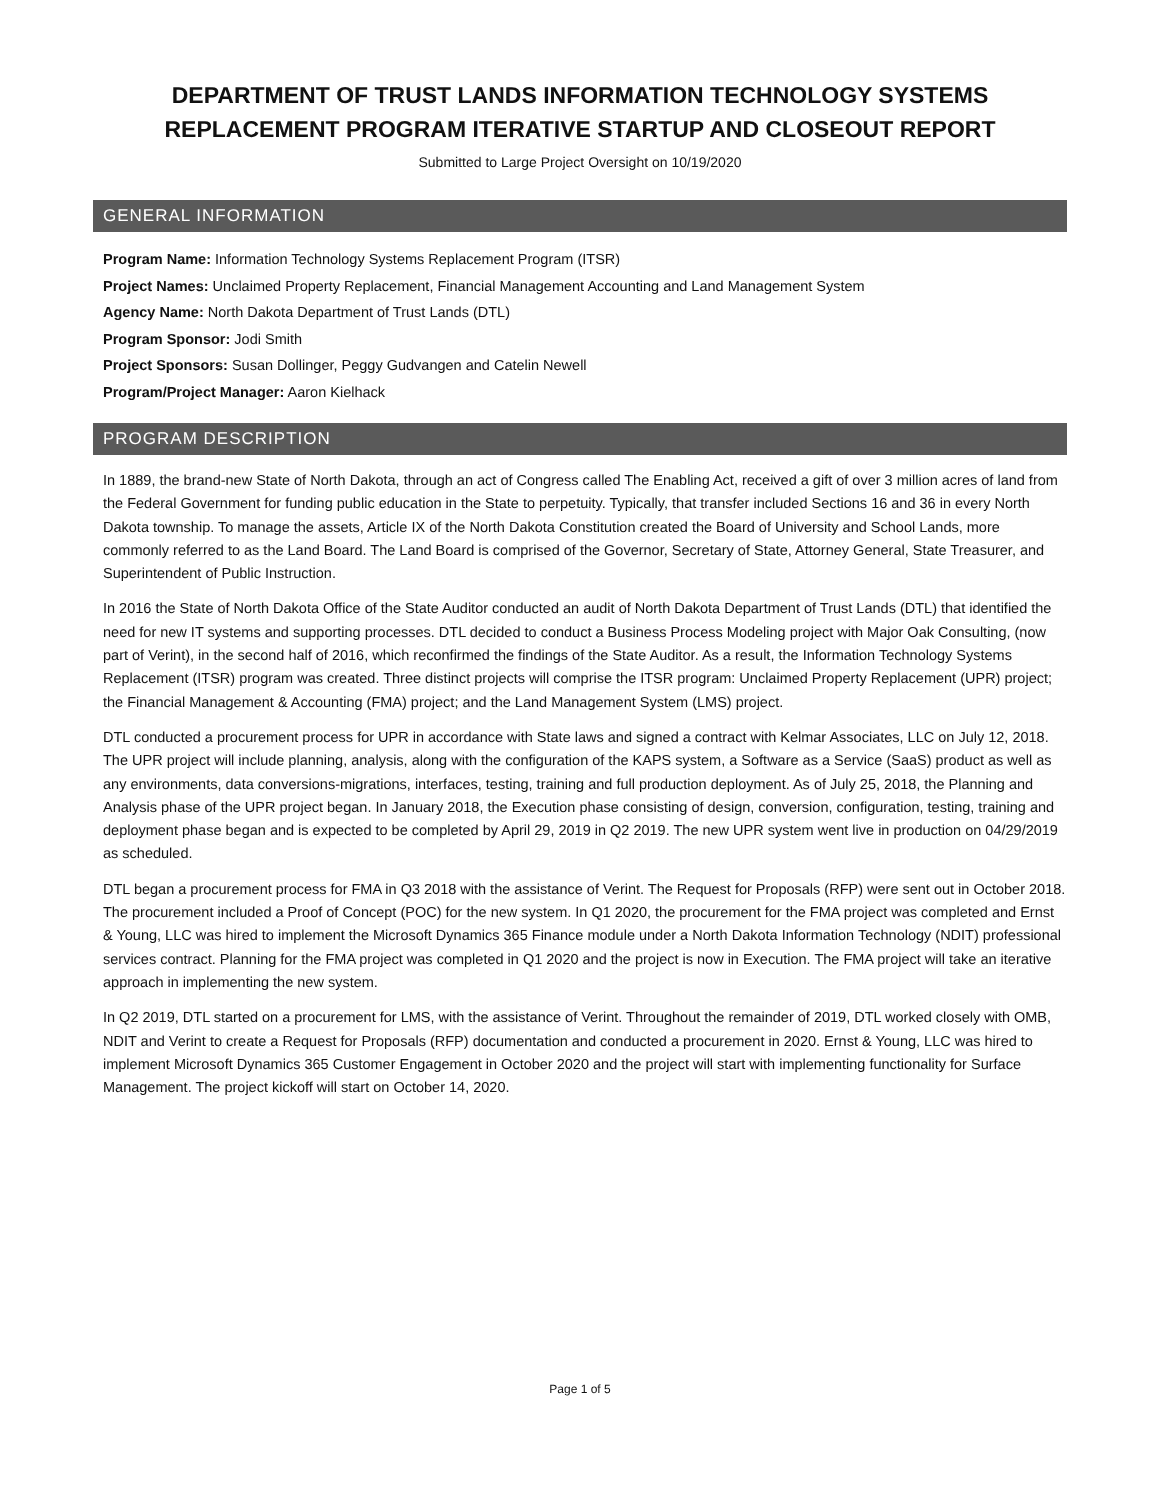DEPARTMENT OF TRUST LANDS INFORMATION TECHNOLOGY SYSTEMS
REPLACEMENT PROGRAM ITERATIVE STARTUP AND CLOSEOUT REPORT
Submitted to Large Project Oversight on 10/19/2020
GENERAL INFORMATION
Program Name: Information Technology Systems Replacement Program (ITSR)
Project Names: Unclaimed Property Replacement, Financial Management Accounting and Land Management System
Agency Name: North Dakota Department of Trust Lands (DTL)
Program Sponsor: Jodi Smith
Project Sponsors: Susan Dollinger, Peggy Gudvangen and Catelin Newell
Program/Project Manager: Aaron Kielhack
PROGRAM DESCRIPTION
In 1889, the brand-new State of North Dakota, through an act of Congress called The Enabling Act, received a gift of over 3 million acres of land from the Federal Government for funding public education in the State to perpetuity. Typically, that transfer included Sections 16 and 36 in every North Dakota township. To manage the assets, Article IX of the North Dakota Constitution created the Board of University and School Lands, more commonly referred to as the Land Board. The Land Board is comprised of the Governor, Secretary of State, Attorney General, State Treasurer, and Superintendent of Public Instruction.
In 2016 the State of North Dakota Office of the State Auditor conducted an audit of North Dakota Department of Trust Lands (DTL) that identified the need for new IT systems and supporting processes. DTL decided to conduct a Business Process Modeling project with Major Oak Consulting, (now part of Verint), in the second half of 2016, which reconfirmed the findings of the State Auditor. As a result, the Information Technology Systems Replacement (ITSR) program was created. Three distinct projects will comprise the ITSR program: Unclaimed Property Replacement (UPR) project; the Financial Management & Accounting (FMA) project; and the Land Management System (LMS) project.
DTL conducted a procurement process for UPR in accordance with State laws and signed a contract with Kelmar Associates, LLC on July 12, 2018. The UPR project will include planning, analysis, along with the configuration of the KAPS system, a Software as a Service (SaaS) product as well as any environments, data conversions-migrations, interfaces, testing, training and full production deployment. As of July 25, 2018, the Planning and Analysis phase of the UPR project began. In January 2018, the Execution phase consisting of design, conversion, configuration, testing, training and deployment phase began and is expected to be completed by April 29, 2019 in Q2 2019. The new UPR system went live in production on 04/29/2019 as scheduled.
DTL began a procurement process for FMA in Q3 2018 with the assistance of Verint. The Request for Proposals (RFP) were sent out in October 2018. The procurement included a Proof of Concept (POC) for the new system. In Q1 2020, the procurement for the FMA project was completed and Ernst & Young, LLC was hired to implement the Microsoft Dynamics 365 Finance module under a North Dakota Information Technology (NDIT) professional services contract. Planning for the FMA project was completed in Q1 2020 and the project is now in Execution. The FMA project will take an iterative approach in implementing the new system.
In Q2 2019, DTL started on a procurement for LMS, with the assistance of Verint. Throughout the remainder of 2019, DTL worked closely with OMB, NDIT and Verint to create a Request for Proposals (RFP) documentation and conducted a procurement in 2020. Ernst & Young, LLC was hired to implement Microsoft Dynamics 365 Customer Engagement in October 2020 and the project will start with implementing functionality for Surface Management. The project kickoff will start on October 14, 2020.
Page 1 of 5